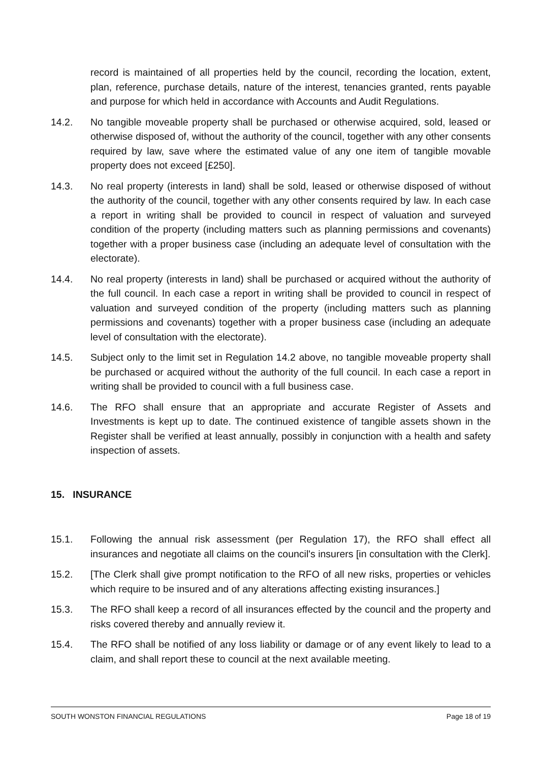record is maintained of all properties held by the council, recording the location, extent, plan, reference, purchase details, nature of the interest, tenancies granted, rents payable and purpose for which held in accordance with Accounts and Audit Regulations.
14.2. No tangible moveable property shall be purchased or otherwise acquired, sold, leased or otherwise disposed of, without the authority of the council, together with any other consents required by law, save where the estimated value of any one item of tangible movable property does not exceed [£250].
14.3. No real property (interests in land) shall be sold, leased or otherwise disposed of without the authority of the council, together with any other consents required by law. In each case a report in writing shall be provided to council in respect of valuation and surveyed condition of the property (including matters such as planning permissions and covenants) together with a proper business case (including an adequate level of consultation with the electorate).
14.4. No real property (interests in land) shall be purchased or acquired without the authority of the full council. In each case a report in writing shall be provided to council in respect of valuation and surveyed condition of the property (including matters such as planning permissions and covenants) together with a proper business case (including an adequate level of consultation with the electorate).
14.5. Subject only to the limit set in Regulation 14.2 above, no tangible moveable property shall be purchased or acquired without the authority of the full council. In each case a report in writing shall be provided to council with a full business case.
14.6. The RFO shall ensure that an appropriate and accurate Register of Assets and Investments is kept up to date. The continued existence of tangible assets shown in the Register shall be verified at least annually, possibly in conjunction with a health and safety inspection of assets.
15. INSURANCE
15.1. Following the annual risk assessment (per Regulation 17), the RFO shall effect all insurances and negotiate all claims on the council's insurers [in consultation with the Clerk].
15.2. [The Clerk shall give prompt notification to the RFO of all new risks, properties or vehicles which require to be insured and of any alterations affecting existing insurances.]
15.3. The RFO shall keep a record of all insurances effected by the council and the property and risks covered thereby and annually review it.
15.4. The RFO shall be notified of any loss liability or damage or of any event likely to lead to a claim, and shall report these to council at the next available meeting.
SOUTH WONSTON FINANCIAL REGULATIONS Page 18 of 19